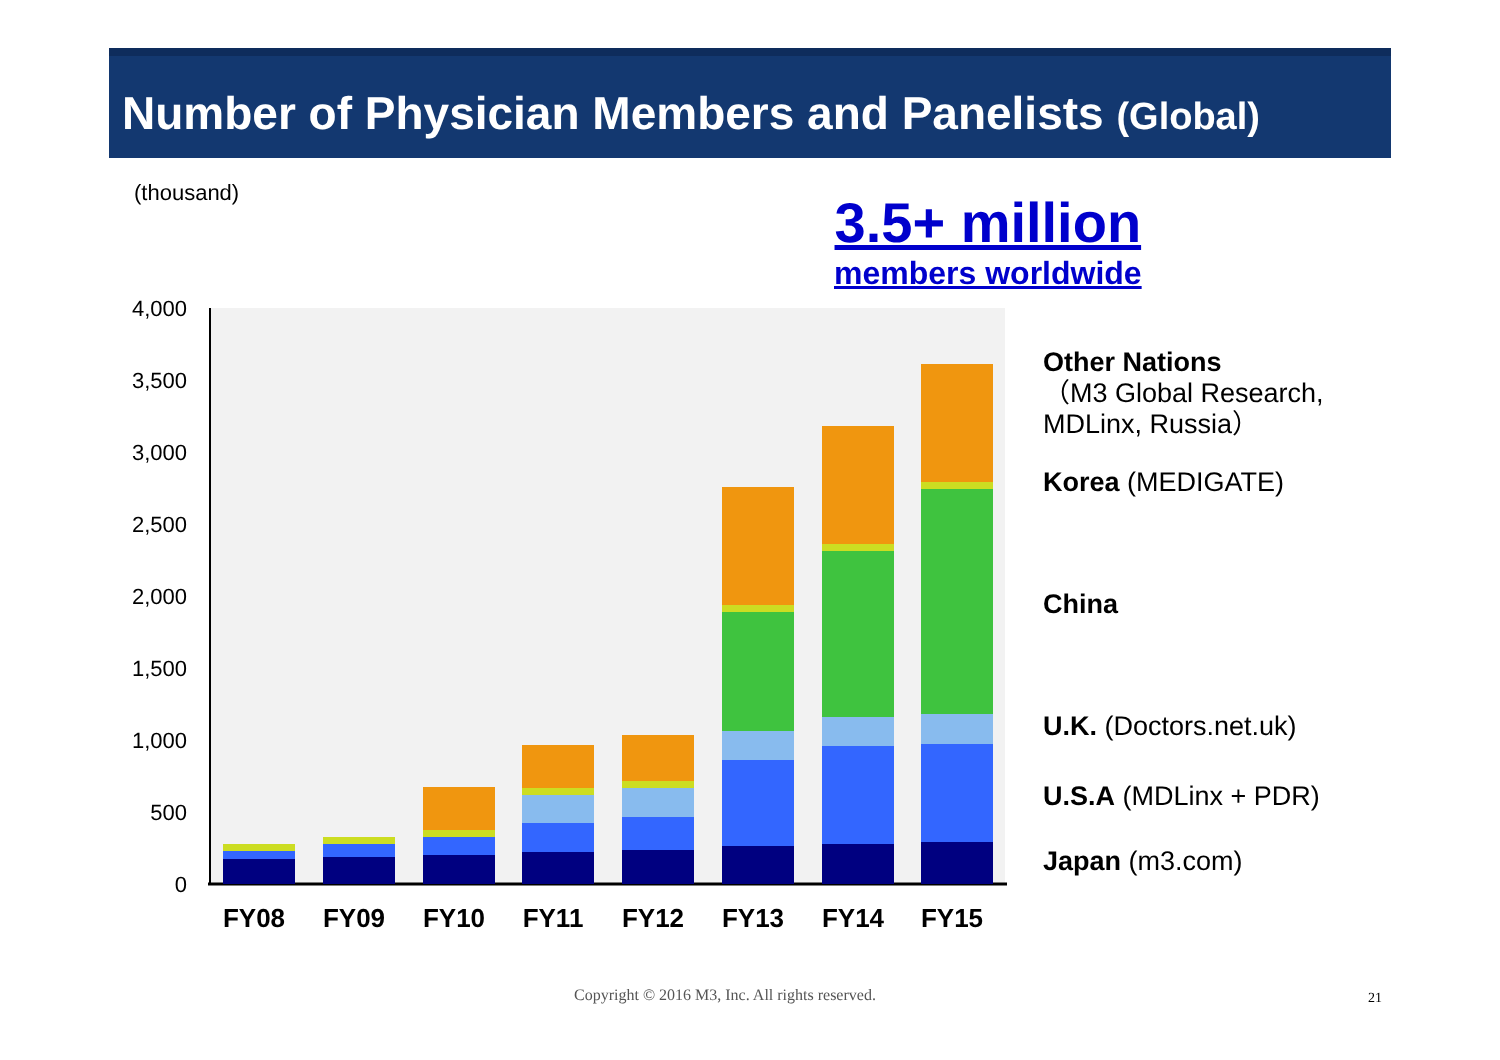Number of Physician Members and Panelists (Global)
(thousand)
3.5+ million
members worldwide
4,000
3,500
3,000
2,500
2,000
1,500
1,000
500
0
FY08
FY09
FY10
FY11
FY12
FY13
FY14
FY15
Other Nations
（M3 Global Research,
MDLinx, Russia）
Korea (MEDIGATE)
China
U.K. (Doctors.net.uk)
U.S.A (MDLinx + PDR)
Japan (m3.com)
Copyright © 2016 M3, Inc. All rights reserved.
21